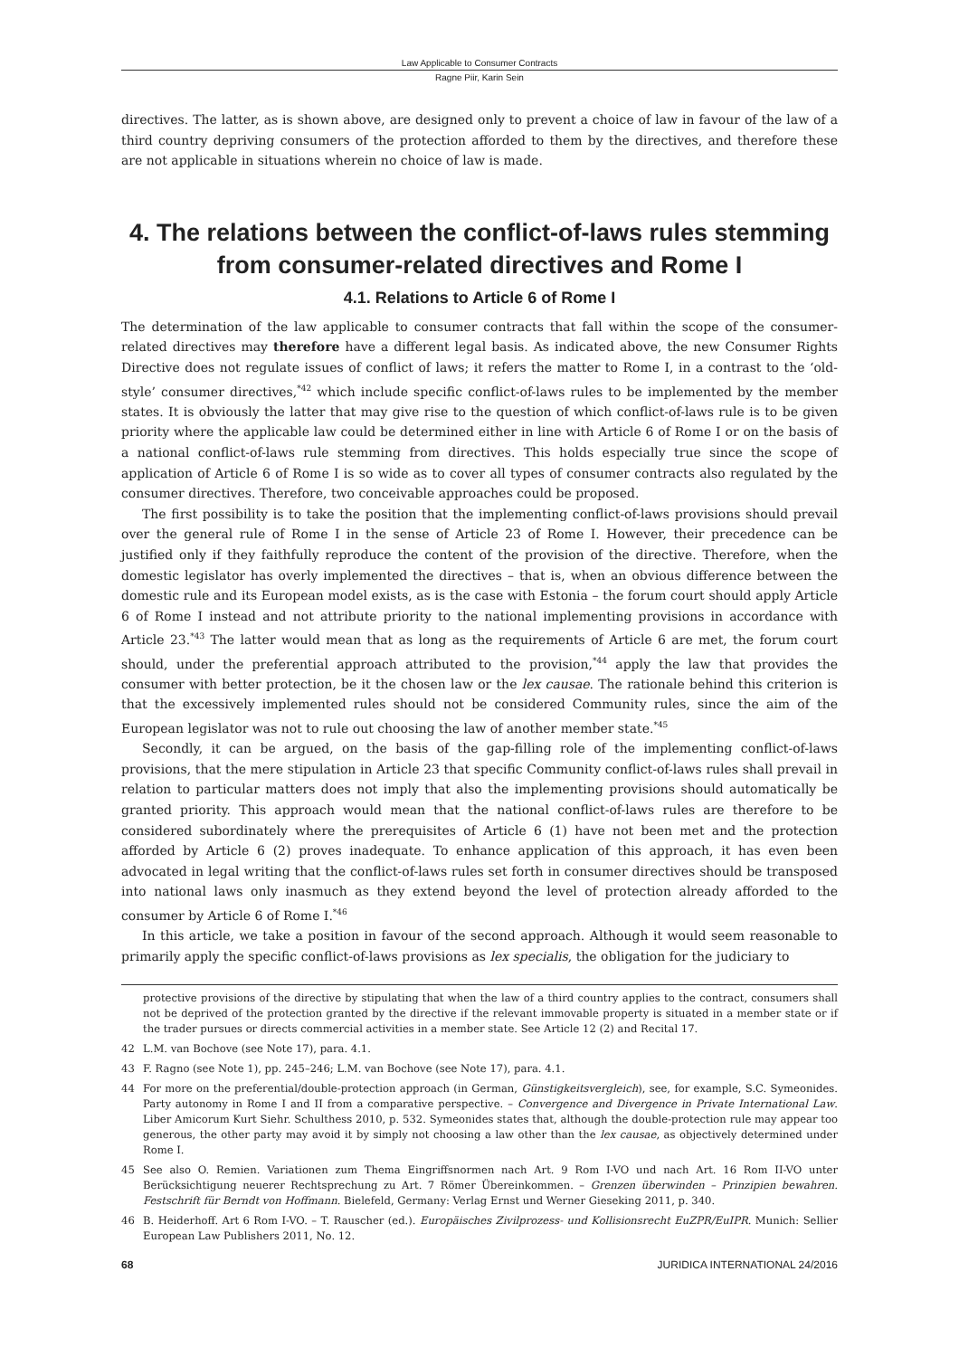Law Applicable to Consumer Contracts
Ragne Piir, Karin Sein
directives. The latter, as is shown above, are designed only to prevent a choice of law in favour of the law of a third country depriving consumers of the protection afforded to them by the directives, and therefore these are not applicable in situations wherein no choice of law is made.
4. The relations between the conflict-of-laws rules stemming from consumer-related directives and Rome I
4.1. Relations to Article 6 of Rome I
The determination of the law applicable to consumer contracts that fall within the scope of the consumer-related directives may therefore have a different legal basis. As indicated above, the new Consumer Rights Directive does not regulate issues of conflict of laws; it refers the matter to Rome I, in a contrast to the ‘old-style’ consumer directives,<sup>*42</sup> which include specific conflict-of-laws rules to be implemented by the member states. It is obviously the latter that may give rise to the question of which conflict-of-laws rule is to be given priority where the applicable law could be determined either in line with Article 6 of Rome I or on the basis of a national conflict-of-laws rule stemming from directives. This holds especially true since the scope of application of Article 6 of Rome I is so wide as to cover all types of consumer contracts also regulated by the consumer directives. Therefore, two conceivable approaches could be proposed.
The first possibility is to take the position that the implementing conflict-of-laws provisions should prevail over the general rule of Rome I in the sense of Article 23 of Rome I. However, their precedence can be justified only if they faithfully reproduce the content of the provision of the directive. Therefore, when the domestic legislator has overly implemented the directives – that is, when an obvious difference between the domestic rule and its European model exists, as is the case with Estonia – the forum court should apply Article 6 of Rome I instead and not attribute priority to the national implementing provisions in accordance with Article 23.<sup>*43</sup> The latter would mean that as long as the requirements of Article 6 are met, the forum court should, under the preferential approach attributed to the provision,<sup>*44</sup> apply the law that provides the consumer with better protection, be it the chosen law or the lex causae. The rationale behind this criterion is that the excessively implemented rules should not be considered Community rules, since the aim of the European legislator was not to rule out choosing the law of another member state.<sup>*45</sup>
Secondly, it can be argued, on the basis of the gap-filling role of the implementing conflict-of-laws provisions, that the mere stipulation in Article 23 that specific Community conflict-of-laws rules shall prevail in relation to particular matters does not imply that also the implementing provisions should automatically be granted priority. This approach would mean that the national conflict-of-laws rules are therefore to be considered subordinately where the prerequisites of Article 6 (1) have not been met and the protection afforded by Article 6 (2) proves inadequate. To enhance application of this approach, it has even been advocated in legal writing that the conflict-of-laws rules set forth in consumer directives should be transposed into national laws only inasmuch as they extend beyond the level of protection already afforded to the consumer by Article 6 of Rome I.<sup>*46</sup>
In this article, we take a position in favour of the second approach. Although it would seem reasonable to primarily apply the specific conflict-of-laws provisions as lex specialis, the obligation for the judiciary to
protective provisions of the directive by stipulating that when the law of a third country applies to the contract, consumers shall not be deprived of the protection granted by the directive if the relevant immovable property is situated in a member state or if the trader pursues or directs commercial activities in a member state. See Article 12 (2) and Recital 17.
42 L.M. van Bochove (see Note 17), para. 4.1.
43 F. Ragno (see Note 1), pp. 245–246; L.M. van Bochove (see Note 17), para. 4.1.
44 For more on the preferential/double-protection approach (in German, Günstigkeitsvergleich), see, for example, S.C. Symeonides. Party autonomy in Rome I and II from a comparative perspective. – Convergence and Divergence in Private International Law. Liber Amicorum Kurt Siehr. Schulthess 2010, p. 532. Symeonides states that, although the double-protection rule may appear too generous, the other party may avoid it by simply not choosing a law other than the lex causae, as objectively determined under Rome I.
45 See also O. Remien. Variationen zum Thema Eingriffsnormen nach Art. 9 Rom I-VO und nach Art. 16 Rom II-VO unter Berücksichtigung neuerer Rechtsprechung zu Art. 7 Römer Übereinkommen. – Grenzen überwinden – Prinzipien bewahren. Festschrift für Berndt von Hoffmann. Bielefeld, Germany: Verlag Ernst und Werner Gieseking 2011, p. 340.
46 B. Heiderhoff. Art 6 Rom I-VO. – T. Rauscher (ed.). Europäisches Zivilprozess- und Kollisionsrecht EuZPR/EuIPR. Munich: Sellier European Law Publishers 2011, No. 12.
68 JURIDICA INTERNATIONAL 24/2016